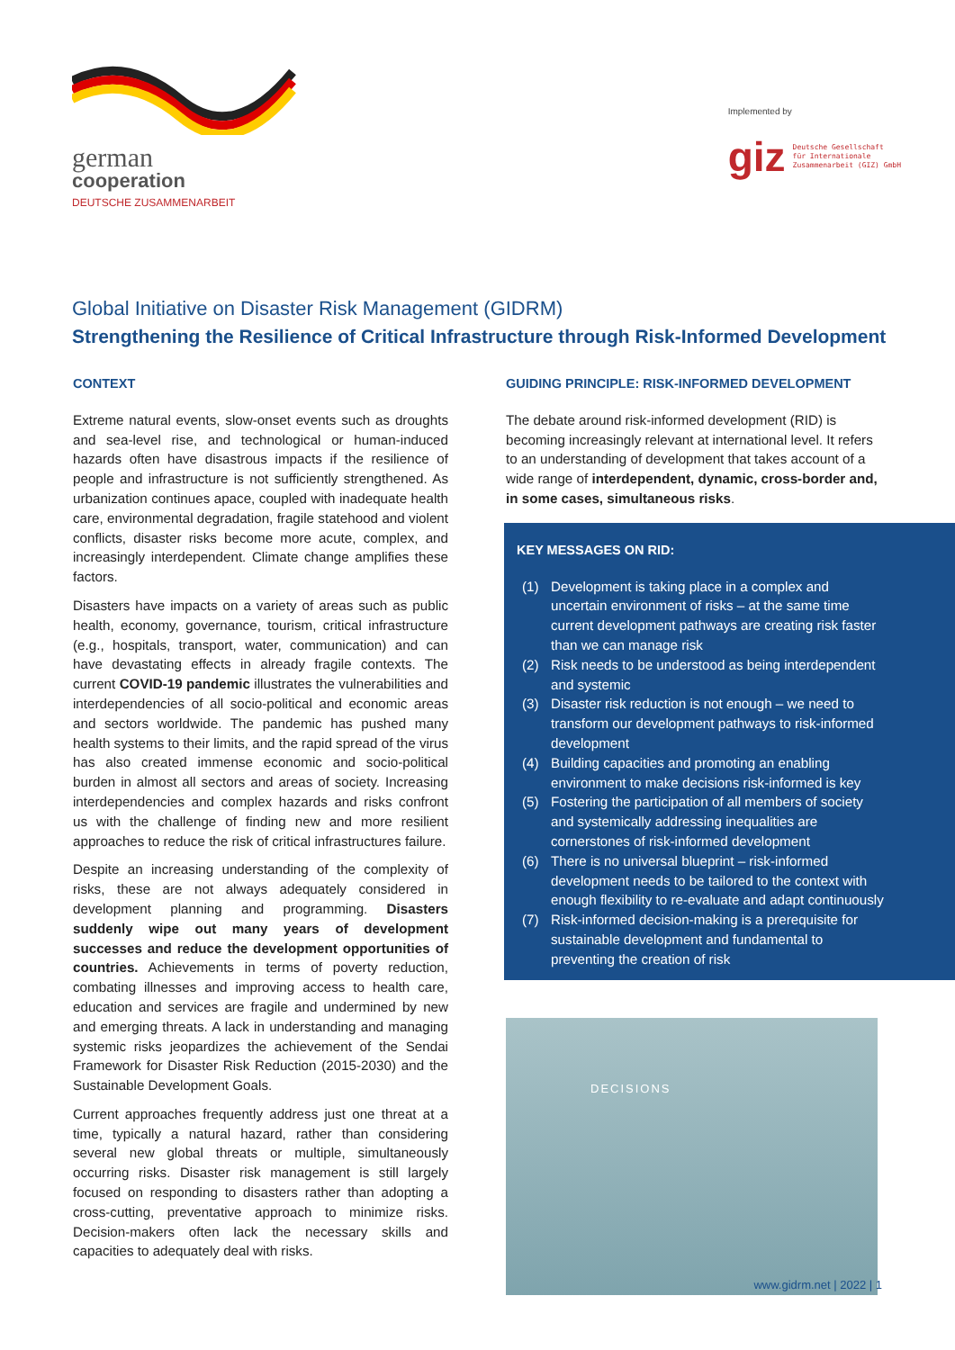german
cooperation
DEUTSCHE ZUSAMMENARBEIT
Implemented by
giz Deutsche Gesellschaft
für Internationale
Zusammenarbeit (GIZ) GmbH
Global Initiative on Disaster Risk Management (GIDRM)
Strengthening the Resilience of Critical Infrastructure through Risk-Informed Development
CONTEXT
Extreme natural events, slow-onset events such as droughts and sea-level rise, and technological or human-induced hazards often have disastrous impacts if the resilience of people and infrastructure is not sufficiently strengthened. As urbanization continues apace, coupled with inadequate health care, environmental degradation, fragile statehood and violent conflicts, disaster risks become more acute, complex, and increasingly interdependent. Climate change amplifies these factors.
Disasters have impacts on a variety of areas such as public health, economy, governance, tourism, critical infrastructure (e.g., hospitals, transport, water, communication) and can have devastating effects in already fragile contexts. The current COVID-19 pandemic illustrates the vulnerabilities and interdependencies of all socio-political and economic areas and sectors worldwide. The pandemic has pushed many health systems to their limits, and the rapid spread of the virus has also created immense economic and socio-political burden in almost all sectors and areas of society. Increasing interdependencies and complex hazards and risks confront us with the challenge of finding new and more resilient approaches to reduce the risk of critical infrastructures failure.
Despite an increasing understanding of the complexity of risks, these are not always adequately considered in development planning and programming. Disasters suddenly wipe out many years of development successes and reduce the development opportunities of countries. Achievements in terms of poverty reduction, combating illnesses and improving access to health care, education and services are fragile and undermined by new and emerging threats. A lack in understanding and managing systemic risks jeopardizes the achievement of the Sendai Framework for Disaster Risk Reduction (2015-2030) and the Sustainable Development Goals.
Current approaches frequently address just one threat at a time, typically a natural hazard, rather than considering several new global threats or multiple, simultaneously occurring risks. Disaster risk management is still largely focused on responding to disasters rather than adopting a cross-cutting, preventative approach to minimize risks. Decision-makers often lack the necessary skills and capacities to adequately deal with risks.
GUIDING PRINCIPLE: RISK-INFORMED DEVELOPMENT
The debate around risk-informed development (RID) is becoming increasingly relevant at international level. It refers to an understanding of development that takes account of a wide range of interdependent, dynamic, cross-border and, in some cases, simultaneous risks.
KEY MESSAGES ON RID:
(1) Development is taking place in a complex and uncertain environment of risks – at the same time current development pathways are creating risk faster than we can manage risk
(2) Risk needs to be understood as being interdependent and systemic
(3) Disaster risk reduction is not enough – we need to transform our development pathways to risk-informed development
(4) Building capacities and promoting an enabling environment to make decisions risk-informed is key
(5) Fostering the participation of all members of society and systemically addressing inequalities are cornerstones of risk-informed development
(6) There is no universal blueprint – risk-informed development needs to be tailored to the context with enough flexibility to re-evaluate and adapt continuously
(7) Risk-informed decision-making is a prerequisite for sustainable development and fundamental to preventing the creation of risk
DECISIONS
www.gidrm.net | 2022 | 1